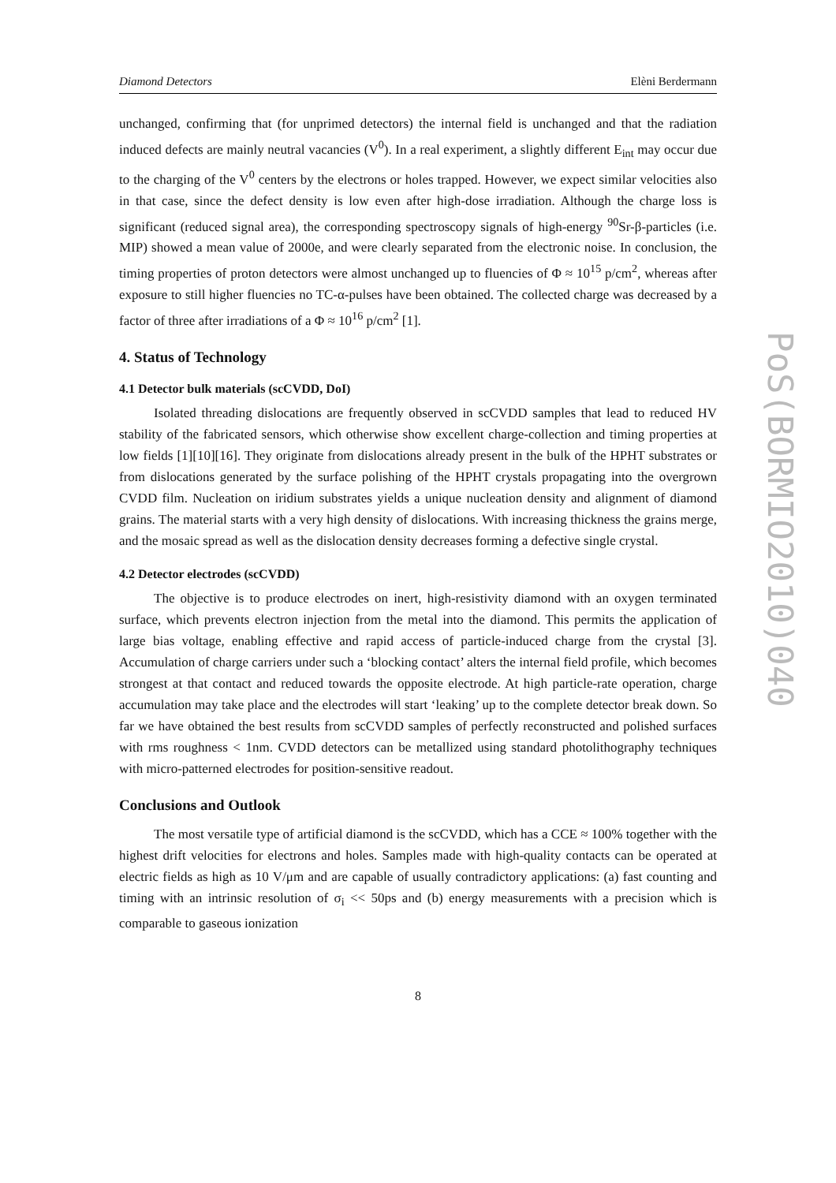Diamond Detectors Elèni Berdermann
unchanged, confirming that (for unprimed detectors) the internal field is unchanged and that the radiation induced defects are mainly neutral vacancies (V<sup>0</sup>). In a real experiment, a slightly different E<sub>int</sub> may occur due to the charging of the V<sup>0</sup> centers by the electrons or holes trapped. However, we expect similar velocities also in that case, since the defect density is low even after high-dose irradiation. Although the charge loss is significant (reduced signal area), the corresponding spectroscopy signals of high-energy <sup>90</sup>Sr-β-particles (i.e. MIP) showed a mean value of 2000e, and were clearly separated from the electronic noise. In conclusion, the timing properties of proton detectors were almost unchanged up to fluencies of Φ ≈ 10<sup>15</sup> p/cm<sup>2</sup>, whereas after exposure to still higher fluencies no TC-α-pulses have been obtained. The collected charge was decreased by a factor of three after irradiations of a Φ ≈ 10<sup>16</sup> p/cm<sup>2</sup> [1].
4. Status of Technology
4.1 Detector bulk materials (scCVDD, DoI)
Isolated threading dislocations are frequently observed in scCVDD samples that lead to reduced HV stability of the fabricated sensors, which otherwise show excellent charge-collection and timing properties at low fields [1][10][16]. They originate from dislocations already present in the bulk of the HPHT substrates or from dislocations generated by the surface polishing of the HPHT crystals propagating into the overgrown CVDD film. Nucleation on iridium substrates yields a unique nucleation density and alignment of diamond grains. The material starts with a very high density of dislocations. With increasing thickness the grains merge, and the mosaic spread as well as the dislocation density decreases forming a defective single crystal.
4.2 Detector electrodes (scCVDD)
The objective is to produce electrodes on inert, high-resistivity diamond with an oxygen terminated surface, which prevents electron injection from the metal into the diamond. This permits the application of large bias voltage, enabling effective and rapid access of particle-induced charge from the crystal [3]. Accumulation of charge carriers under such a ‘blocking contact’ alters the internal field profile, which becomes strongest at that contact and reduced towards the opposite electrode. At high particle-rate operation, charge accumulation may take place and the electrodes will start ‘leaking’ up to the complete detector break down. So far we have obtained the best results from scCVDD samples of perfectly reconstructed and polished surfaces with rms roughness < 1nm. CVDD detectors can be metallized using standard photolithography techniques with micro-patterned electrodes for position-sensitive readout.
Conclusions and Outlook
The most versatile type of artificial diamond is the scCVDD, which has a CCE ≈ 100% together with the highest drift velocities for electrons and holes. Samples made with high-quality contacts can be operated at electric fields as high as 10 V/μm and are capable of usually contradictory applications: (a) fast counting and timing with an intrinsic resolution of σ<sub>i</sub> << 50ps and (b) energy measurements with a precision which is comparable to gaseous ionization
8
PoS(BORMIO2010)040